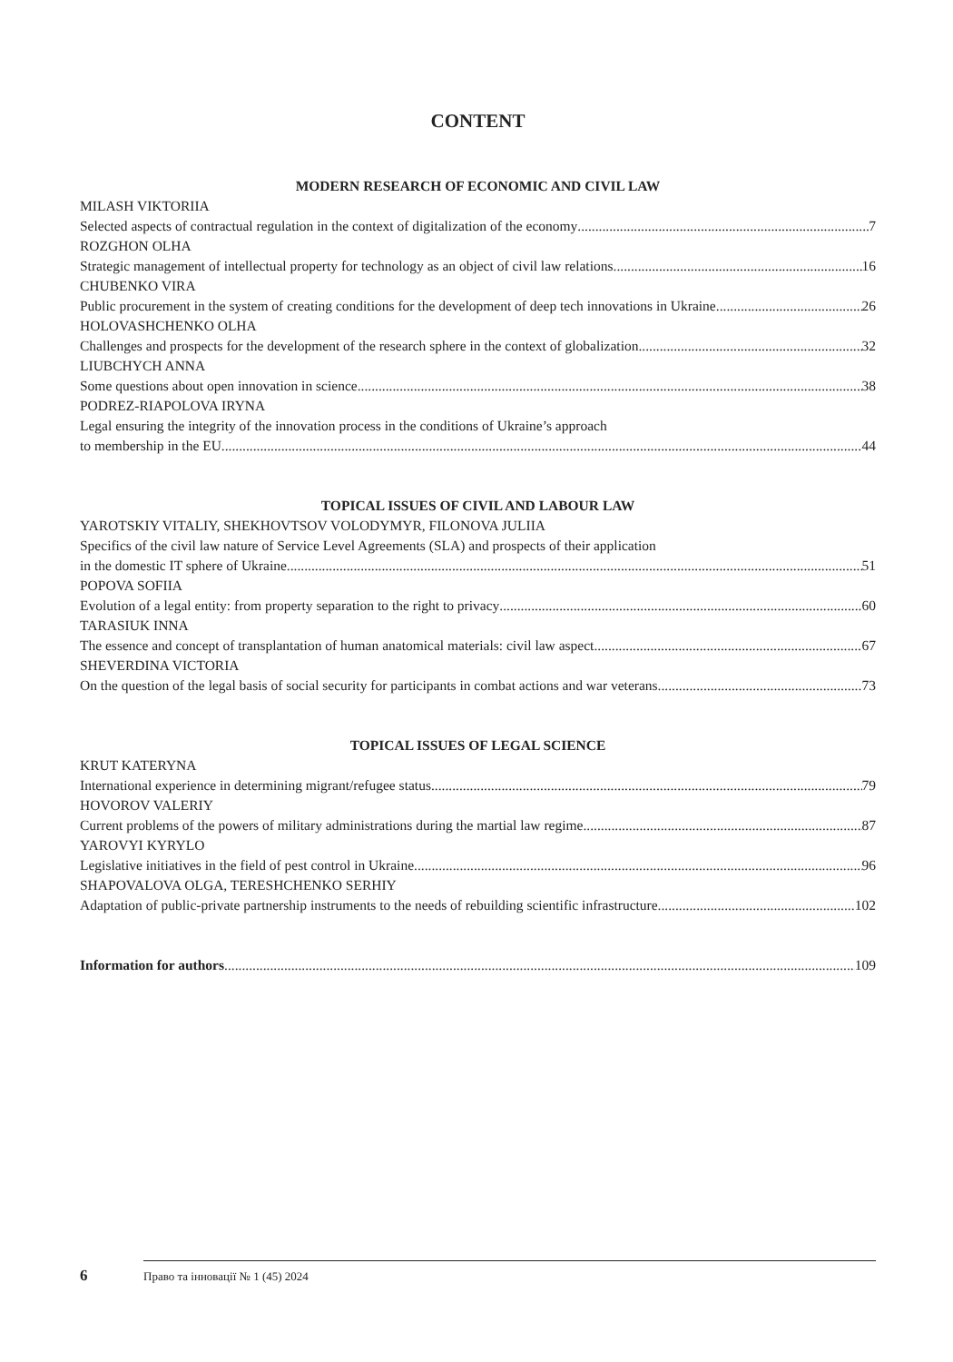CONTENT
MODERN RESEARCH OF ECONOMIC AND CIVIL LAW
MILASH VIKTORIIA
Selected aspects of contractual regulation in the context of digitalization of the economy 7
ROZGHON OLHA
Strategic management of intellectual property for technology as an object of civil law relations 16
CHUBENKO VIRA
Public procurement in the system of creating conditions for the development of deep tech innovations in Ukraine 26
HOLOVASHCHENKO OLHA
Challenges and prospects for the development of the research sphere in the context of globalization 32
LIUBCHYCH ANNA
Some questions about open innovation in science 38
PODREZ-RIAPOLOVA IRYNA
Legal ensuring the integrity of the innovation process in the conditions of Ukraine’s approach
to membership in the EU 44
TOPICAL ISSUES OF CIVIL AND LABOUR LAW
YAROTSKIY VITALIY, SHEKHOVTSOV VOLODYMYR, FILONOVA JULIIA
Specifics of the civil law nature of Service Level Agreements (SLA) and prospects of their application
in the domestic IT sphere of Ukraine 51
POPOVA SOFIIA
Evolution of a legal entity: from property separation to the right to privacy 60
TARASIUK INNA
The essence and concept of transplantation of human anatomical materials: civil law aspect 67
SHEVERDINA VICTORIA
On the question of the legal basis of social security for participants in combat actions and war veterans 73
TOPICAL ISSUES OF LEGAL SCIENCE
KRUT KATERYNA
International experience in determining migrant/refugee status 79
HOVOROV VALERIY
Current problems of the powers of military administrations during the martial law regime 87
YAROVYI KYRYLO
Legislative initiatives in the field of pest control in Ukraine 96
SHAPOVALOVA OLGA, TERESHCHENKO SERHIY
Adaptation of public-private partnership instruments to the needs of rebuilding scientific infrastructure 102
Information for authors 109
6 Право та інновації № 1 (45) 2024